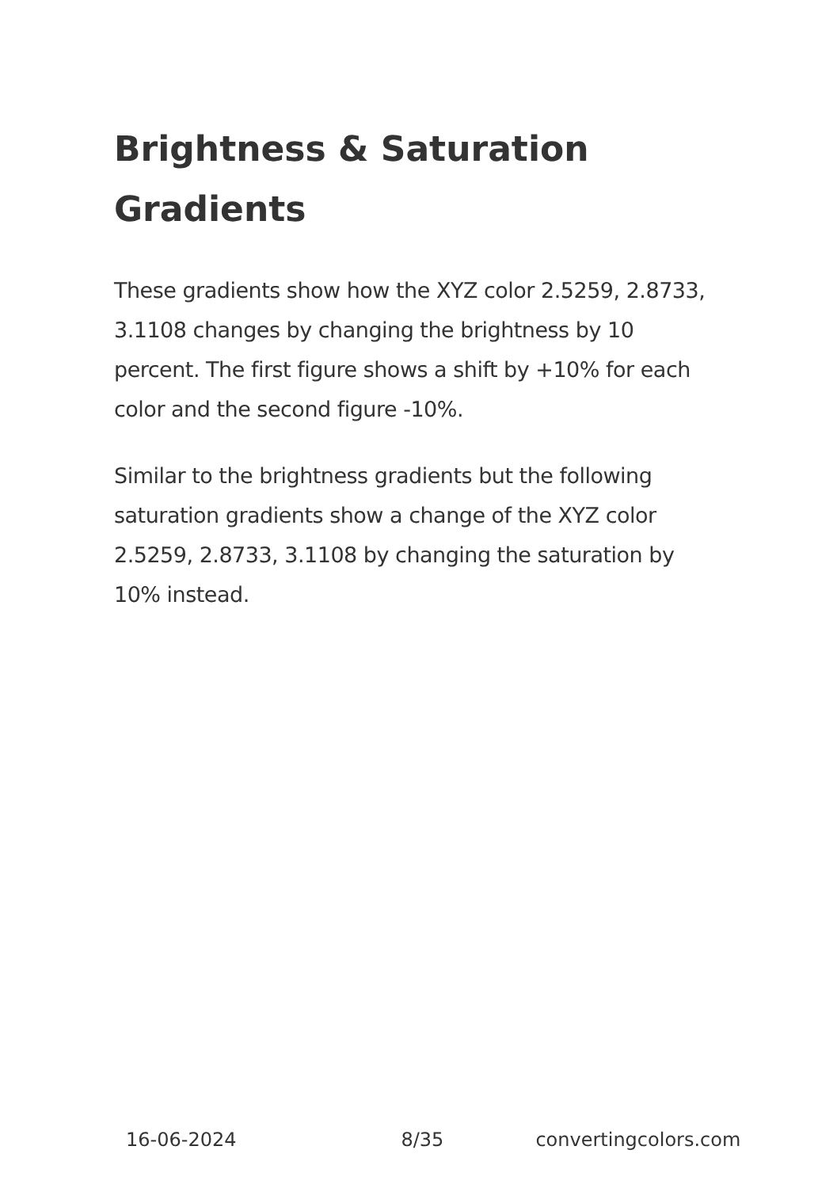Brightness & Saturation Gradients
These gradients show how the XYZ color 2.5259, 2.8733, 3.1108 changes by changing the brightness by 10 percent. The first figure shows a shift by +10% for each color and the second figure -10%.
Similar to the brightness gradients but the following saturation gradients show a change of the XYZ color 2.5259, 2.8733, 3.1108 by changing the saturation by 10% instead.
16-06-2024 8/35 convertingcolors.com